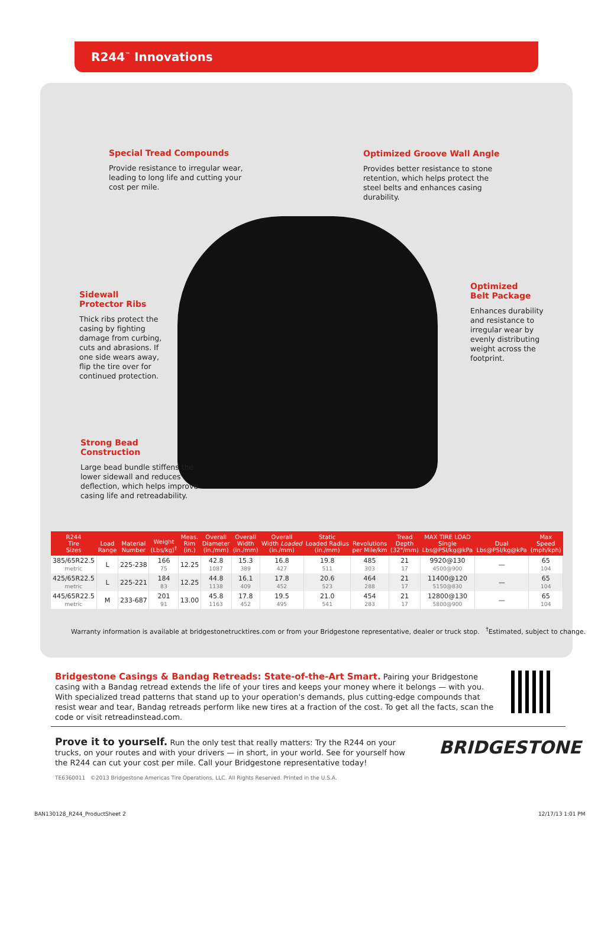R244<sup>™</sup> Innovations
Special Tread Compounds
Provide resistance to irregular wear, leading to long life and cutting your cost per mile.
Optimized Groove Wall Angle
Provides better resistance to stone retention, which helps protect the steel belts and enhances casing durability.
Sidewall
Protector Ribs
Thick ribs protect the casing by fighting damage from curbing, cuts and abrasions. If one side wears away, flip the tire over for continued protection.
Optimized
Belt Package
Enhances durability and resistance to irregular wear by evenly distributing weight across the footprint.
Strong Bead
Construction
Large bead bundle stiffens the lower sidewall and reduces deflection, which helps improve casing life and retreadability.
| R244 Tire Sizes | Load Range | Material Number | Weight (Lbs/kg)<sup>†</sup> | Meas. Rim (in.) | Overall Diameter (in./mm) | Overall Width (in./mm) | Overall Width Loaded (in./mm) | Static Loaded Radius (in./mm) | Revolutions per Mile/km | Tread Depth (32"/mm) | MAX TIRE LOAD Single Lbs@PSI/kg@kPa | Dual Lbs@PSI/kg@kPa | Max Speed (mph/kph) |
| --- | --- | --- | --- | --- | --- | --- | --- | --- | --- | --- | --- | --- | --- |
| 385/65R22.5 metric | L | 225-238 | 166 75 | 12.25 | 42.8 1087 | 15.3 389 | 16.8 427 | 19.8 511 | 485 303 | 21 17 | 9920@130 4500@900 | — | 65 104 |
| 425/65R22.5 metric | L | 225-221 | 184 83 | 12.25 | 44.8 1138 | 16.1 409 | 17.8 452 | 20.6 523 | 464 288 | 21 17 | 11400@120 5150@830 | — | 65 104 |
| 445/65R22.5 metric | M | 233-687 | 201 91 | 13.00 | 45.8 1163 | 17.8 452 | 19.5 495 | 21.0 541 | 454 283 | 21 17 | 12800@130 5800@900 | — | 65 104 |
Warranty information is available at bridgestonetrucktires.com or from your Bridgestone representative, dealer or truck stop. <sup>†</sup>Estimated, subject to change.
Bridgestone Casings & Bandag Retreads: State-of-the-Art Smart. Pairing your Bridgestone casing with a Bandag retread extends the life of your tires and keeps your money where it belongs — with you. With specialized tread patterns that stand up to your operation's demands, plus cutting-edge compounds that resist wear and tear, Bandag retreads perform like new tires at a fraction of the cost. To get all the facts, scan the code or visit retreadinstead.com.
Prove it to yourself. Run the only test that really matters: Try the R244 on your trucks, on your routes and with your drivers — in short, in your world. See for yourself how the R244 can cut your cost per mile. Call your Bridgestone representative today!
BRIDGESTONE
TE6360011 ©2013 Bridgestone Americas Tire Operations, LLC. All Rights Reserved. Printed in the U.S.A.
BAN130128_R244_ProductSheet 2 12/17/13 1:01 PM